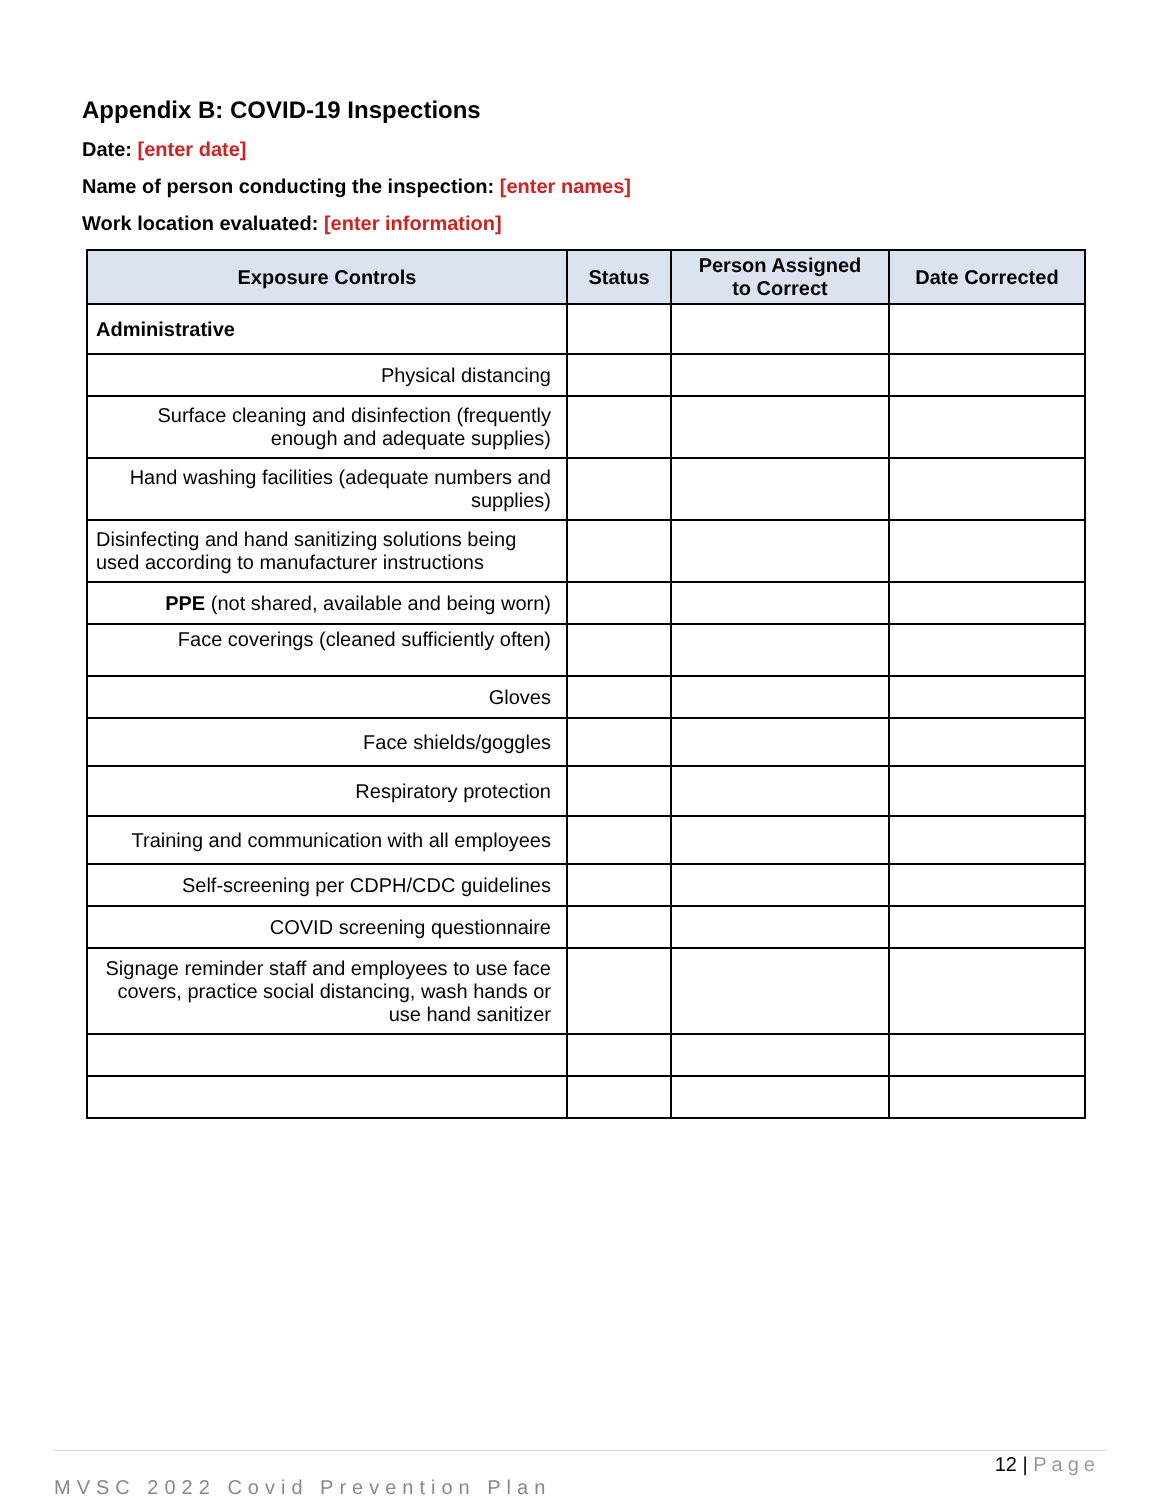Appendix B: COVID-19 Inspections
Date: [enter date]
Name of person conducting the inspection: [enter names]
Work location evaluated: [enter information]
| Exposure Controls | Status | Person Assigned to Correct | Date Corrected |
| --- | --- | --- | --- |
| Administrative | | | |
| Physical distancing | | | |
| Surface cleaning and disinfection (frequently enough and adequate supplies) | | | |
| Hand washing facilities (adequate numbers and supplies) | | | |
| Disinfecting and hand sanitizing solutions being used according to manufacturer instructions | | | |
| PPE (not shared, available and being worn) | | | |
| Face coverings (cleaned sufficiently often) | | | |
| Gloves | | | |
| Face shields/goggles | | | |
| Respiratory protection | | | |
| Training and communication with all employees | | | |
| Self-screening per CDPH/CDC guidelines | | | |
| COVID screening questionnaire | | | |
| Signage reminder staff and employees to use face covers, practice social distancing, wash hands or use hand sanitizer | | | |
12 | Page
MVSC 2022 Covid Prevention Plan